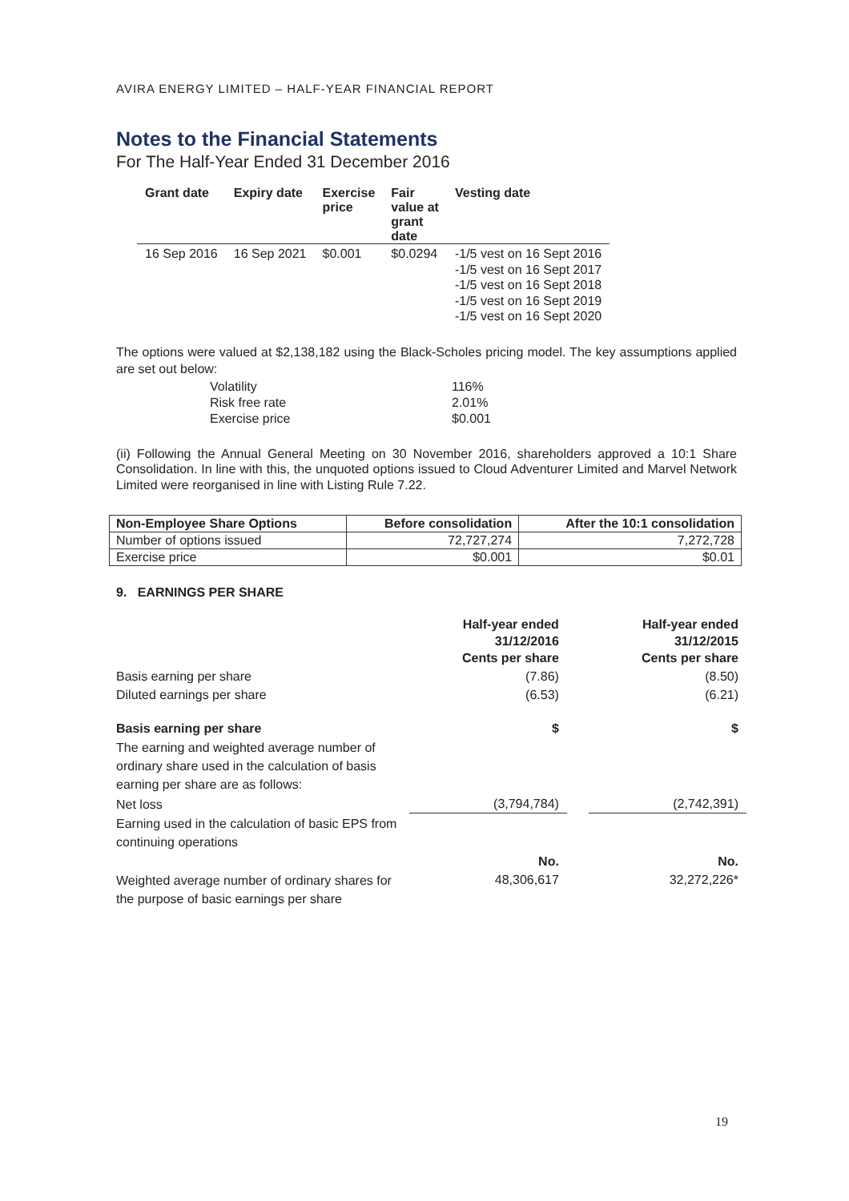AVIRA ENERGY LIMITED – HALF-YEAR FINANCIAL REPORT
Notes to the Financial Statements
For The Half-Year Ended 31 December 2016
| Grant date | Expiry date | Exercise price | Fair value at grant date | Vesting date |
| --- | --- | --- | --- | --- |
| 16 Sep 2016 | 16 Sep 2021 | $0.001 | $0.0294 | -1/5 vest on 16 Sept 2016 -1/5 vest on 16 Sept 2017 -1/5 vest on 16 Sept 2018 -1/5 vest on 16 Sept 2019 -1/5 vest on 16 Sept 2020 |
The options were valued at $2,138,182 using the Black-Scholes pricing model. The key assumptions applied are set out below:
| Volatility | 116% |
| Risk free rate | 2.01% |
| Exercise price | $0.001 |
(ii) Following the Annual General Meeting on 30 November 2016, shareholders approved a 10:1 Share Consolidation. In line with this, the unquoted options issued to Cloud Adventurer Limited and Marvel Network Limited were reorganised in line with Listing Rule 7.22.
| Non-Employee Share Options | Before consolidation | After the 10:1 consolidation |
| --- | --- | --- |
| Number of options issued | 72,727,274 | 7,272,728 |
| Exercise price | $0.001 | $0.01 |
9. EARNINGS PER SHARE
| | Half-year ended 31/12/2016 Cents per share | | Half-year ended 31/12/2015 Cents per share |
| Basis earning per share | (7.86) | | (8.50) |
| Diluted earnings per share | (6.53) | | (6.21) |
| Basis earning per share | $ | | $ |
| The earning and weighted average number of ordinary share used in the calculation of basis earning per share are as follows: | | | |
| Net loss | (3,794,784) | | (2,742,391) |
| Earning used in the calculation of basic EPS from continuing operations | | | |
| | No. | | No. |
| Weighted average number of ordinary shares for the purpose of basic earnings per share | 48,306,617 | | 32,272,226* |
19